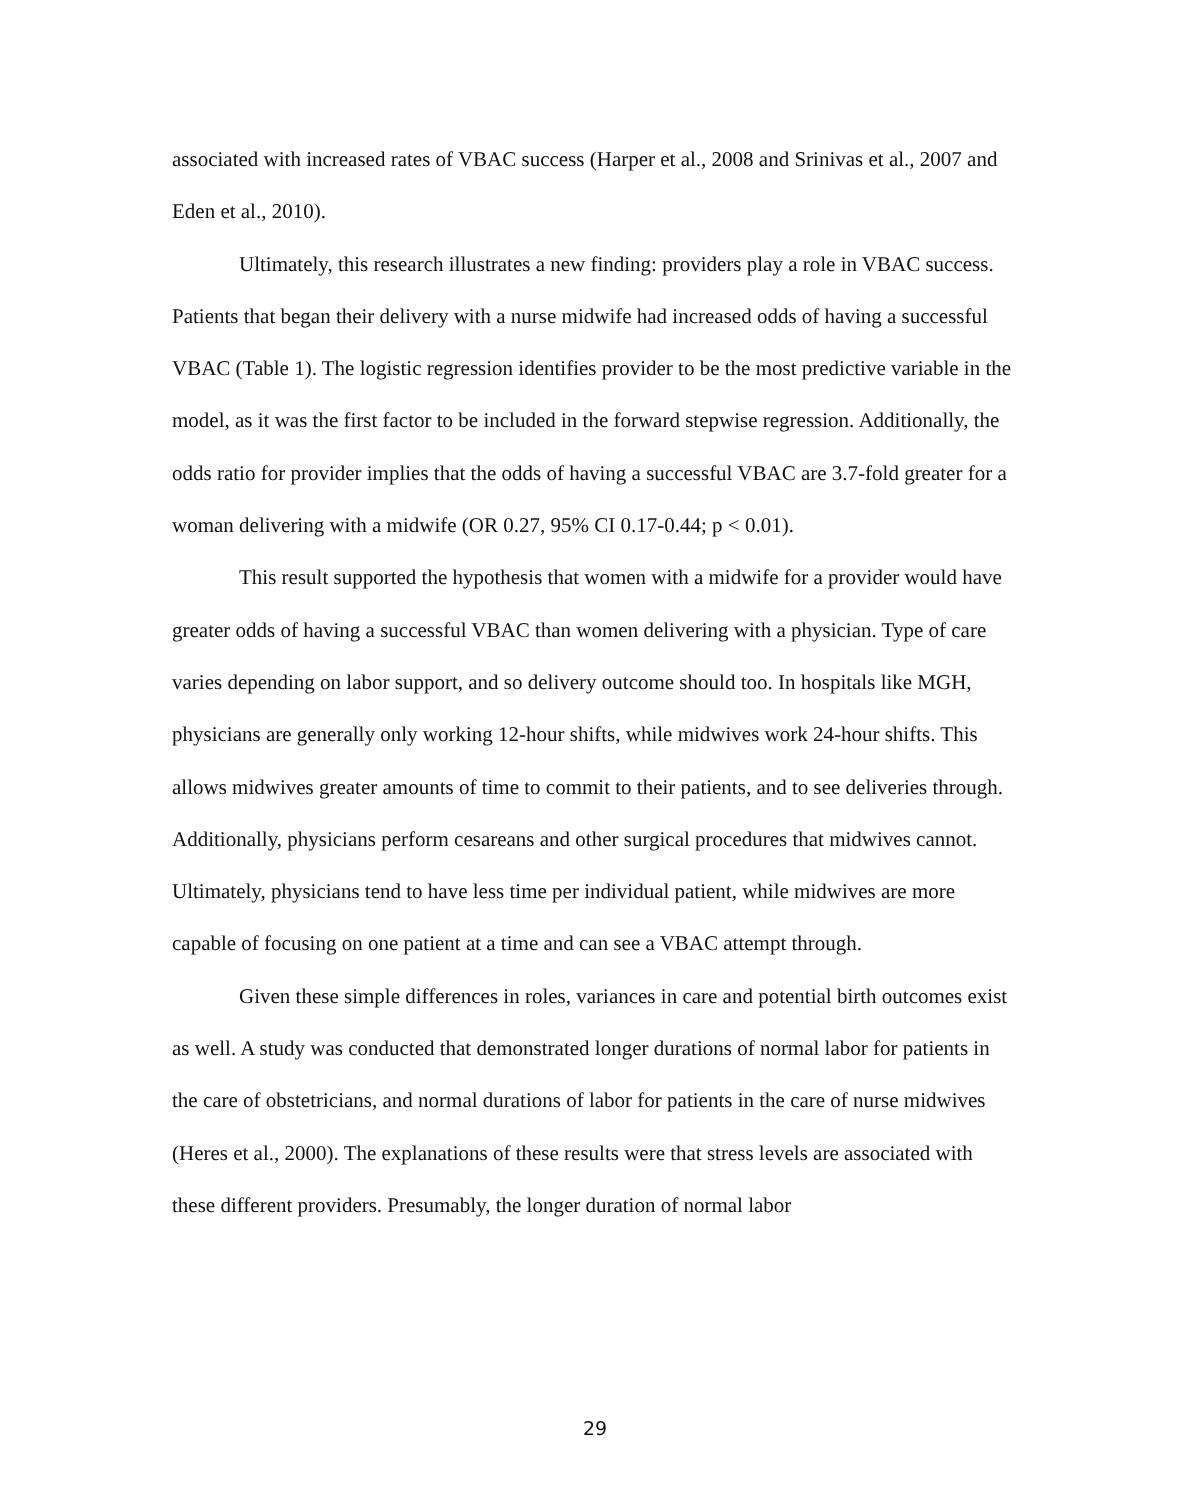associated with increased rates of VBAC success (Harper et al., 2008 and Srinivas et al., 2007 and Eden et al., 2010).
Ultimately, this research illustrates a new finding: providers play a role in VBAC success. Patients that began their delivery with a nurse midwife had increased odds of having a successful VBAC (Table 1). The logistic regression identifies provider to be the most predictive variable in the model, as it was the first factor to be included in the forward stepwise regression. Additionally, the odds ratio for provider implies that the odds of having a successful VBAC are 3.7-fold greater for a woman delivering with a midwife (OR 0.27, 95% CI 0.17-0.44; p < 0.01).
This result supported the hypothesis that women with a midwife for a provider would have greater odds of having a successful VBAC than women delivering with a physician. Type of care varies depending on labor support, and so delivery outcome should too. In hospitals like MGH, physicians are generally only working 12-hour shifts, while midwives work 24-hour shifts. This allows midwives greater amounts of time to commit to their patients, and to see deliveries through. Additionally, physicians perform cesareans and other surgical procedures that midwives cannot. Ultimately, physicians tend to have less time per individual patient, while midwives are more capable of focusing on one patient at a time and can see a VBAC attempt through.
Given these simple differences in roles, variances in care and potential birth outcomes exist as well. A study was conducted that demonstrated longer durations of normal labor for patients in the care of obstetricians, and normal durations of labor for patients in the care of nurse midwives (Heres et al., 2000). The explanations of these results were that stress levels are associated with these different providers. Presumably, the longer duration of normal labor
29